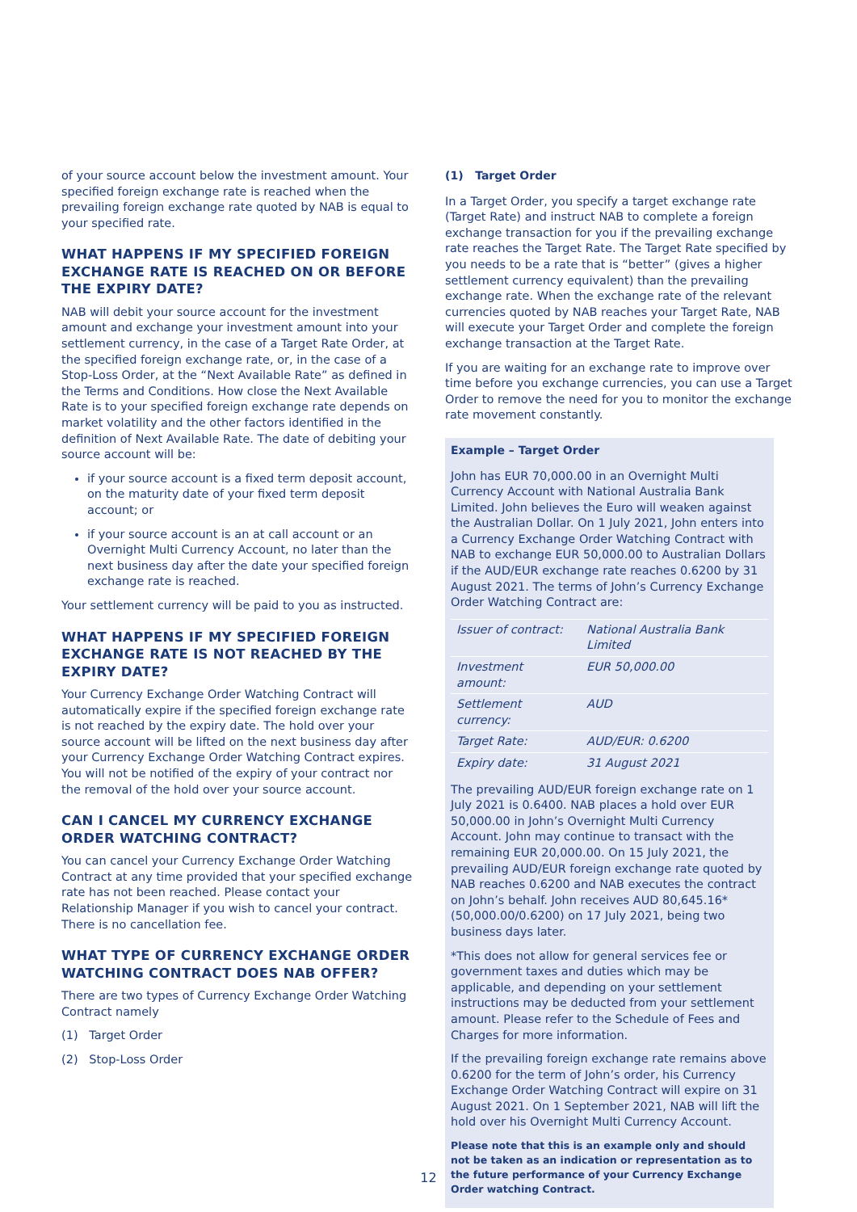of your source account below the investment amount. Your specified foreign exchange rate is reached when the prevailing foreign exchange rate quoted by NAB is equal to your specified rate.
WHAT HAPPENS IF MY SPECIFIED FOREIGN EXCHANGE RATE IS REACHED ON OR BEFORE THE EXPIRY DATE?
NAB will debit your source account for the investment amount and exchange your investment amount into your settlement currency, in the case of a Target Rate Order, at the specified foreign exchange rate, or, in the case of a Stop-Loss Order, at the “Next Available Rate” as defined in the Terms and Conditions. How close the Next Available Rate is to your specified foreign exchange rate depends on market volatility and the other factors identified in the definition of Next Available Rate. The date of debiting your source account will be:
if your source account is a fixed term deposit account, on the maturity date of your fixed term deposit account; or
if your source account is an at call account or an Overnight Multi Currency Account, no later than the next business day after the date your specified foreign exchange rate is reached.
Your settlement currency will be paid to you as instructed.
WHAT HAPPENS IF MY SPECIFIED FOREIGN EXCHANGE RATE IS NOT REACHED BY THE EXPIRY DATE?
Your Currency Exchange Order Watching Contract will automatically expire if the specified foreign exchange rate is not reached by the expiry date. The hold over your source account will be lifted on the next business day after your Currency Exchange Order Watching Contract expires. You will not be notified of the expiry of your contract nor the removal of the hold over your source account.
CAN I CANCEL MY CURRENCY EXCHANGE ORDER WATCHING CONTRACT?
You can cancel your Currency Exchange Order Watching Contract at any time provided that your specified exchange rate has not been reached. Please contact your Relationship Manager if you wish to cancel your contract. There is no cancellation fee.
WHAT TYPE OF CURRENCY EXCHANGE ORDER WATCHING CONTRACT DOES NAB OFFER?
There are two types of Currency Exchange Order Watching Contract namely
(1) Target Order
(2) Stop-Loss Order
(1) Target Order
In a Target Order, you specify a target exchange rate (Target Rate) and instruct NAB to complete a foreign exchange transaction for you if the prevailing exchange rate reaches the Target Rate. The Target Rate specified by you needs to be a rate that is “better” (gives a higher settlement currency equivalent) than the prevailing exchange rate. When the exchange rate of the relevant currencies quoted by NAB reaches your Target Rate, NAB will execute your Target Order and complete the foreign exchange transaction at the Target Rate.
If you are waiting for an exchange rate to improve over time before you exchange currencies, you can use a Target Order to remove the need for you to monitor the exchange rate movement constantly.
Example – Target Order
John has EUR 70,000.00 in an Overnight Multi Currency Account with National Australia Bank Limited. John believes the Euro will weaken against the Australian Dollar. On 1 July 2021, John enters into a Currency Exchange Order Watching Contract with NAB to exchange EUR 50,000.00 to Australian Dollars if the AUD/EUR exchange rate reaches 0.6200 by 31 August 2021. The terms of John’s Currency Exchange Order Watching Contract are:
| Issuer of contract: | National Australia Bank Limited |
| Investment amount: | EUR 50,000.00 |
| Settlement currency: | AUD |
| Target Rate: | AUD/EUR: 0.6200 |
| Expiry date: | 31 August 2021 |
The prevailing AUD/EUR foreign exchange rate on 1 July 2021 is 0.6400. NAB places a hold over EUR 50,000.00 in John’s Overnight Multi Currency Account. John may continue to transact with the remaining EUR 20,000.00. On 15 July 2021, the prevailing AUD/EUR foreign exchange rate quoted by NAB reaches 0.6200 and NAB executes the contract on John’s behalf. John receives AUD 80,645.16* (50,000.00/0.6200) on 17 July 2021, being two business days later.
*This does not allow for general services fee or government taxes and duties which may be applicable, and depending on your settlement instructions may be deducted from your settlement amount. Please refer to the Schedule of Fees and Charges for more information.
If the prevailing foreign exchange rate remains above 0.6200 for the term of John’s order, his Currency Exchange Order Watching Contract will expire on 31 August 2021. On 1 September 2021, NAB will lift the hold over his Overnight Multi Currency Account.
Please note that this is an example only and should not be taken as an indication or representation as to the future performance of your Currency Exchange Order watching Contract.
12